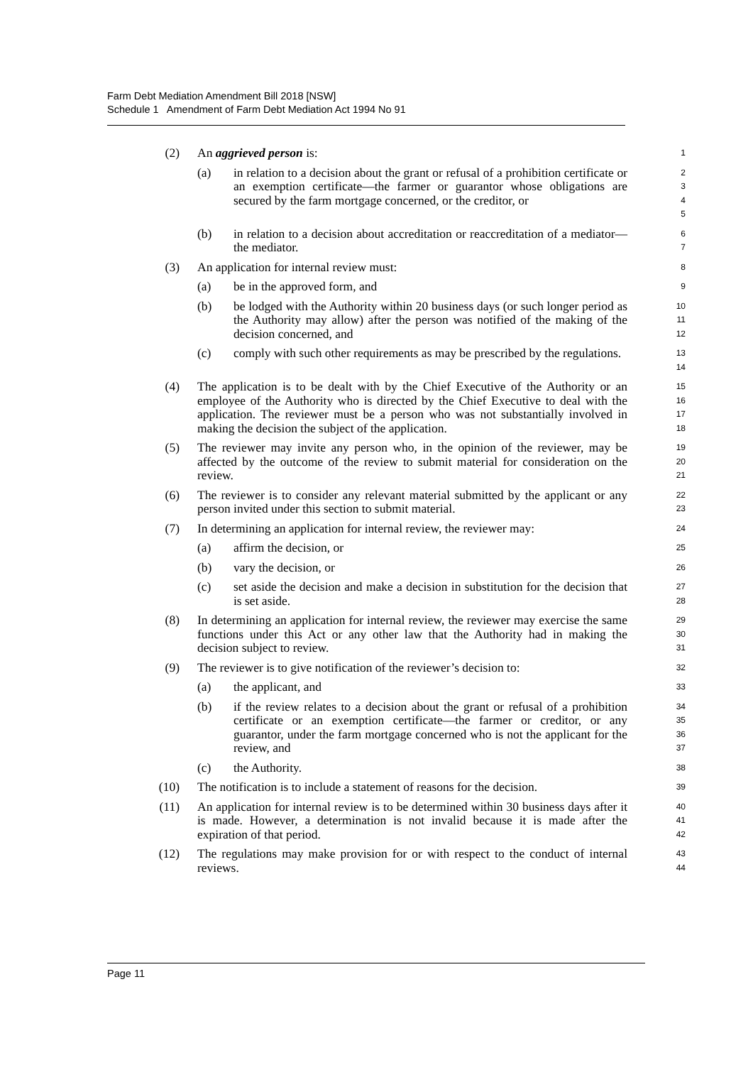Farm Debt Mediation Amendment Bill 2018 [NSW]
Schedule 1 Amendment of Farm Debt Mediation Act 1994 No 91
(2) An aggrieved person is:
1
(a) in relation to a decision about the grant or refusal of a prohibition certificate or an exemption certificate—the farmer or guarantor whose obligations are secured by the farm mortgage concerned, or the creditor, or
2
3
4
5
(b) in relation to a decision about accreditation or reaccreditation of a mediator—the mediator.
6
7
(3) An application for internal review must:
8
(a) be in the approved form, and
9
(b) be lodged with the Authority within 20 business days (or such longer period as the Authority may allow) after the person was notified of the making of the decision concerned, and
10
11
12
(c) comply with such other requirements as may be prescribed by the regulations.
13
14
(4) The application is to be dealt with by the Chief Executive of the Authority or an employee of the Authority who is directed by the Chief Executive to deal with the application. The reviewer must be a person who was not substantially involved in making the decision the subject of the application.
15
16
17
18
(5) The reviewer may invite any person who, in the opinion of the reviewer, may be affected by the outcome of the review to submit material for consideration on the review.
19
20
21
(6) The reviewer is to consider any relevant material submitted by the applicant or any person invited under this section to submit material.
22
23
(7) In determining an application for internal review, the reviewer may:
24
(a) affirm the decision, or
25
(b) vary the decision, or
26
(c) set aside the decision and make a decision in substitution for the decision that is set aside.
27
28
(8) In determining an application for internal review, the reviewer may exercise the same functions under this Act or any other law that the Authority had in making the decision subject to review.
29
30
31
(9) The reviewer is to give notification of the reviewer’s decision to:
32
(a) the applicant, and
33
(b) if the review relates to a decision about the grant or refusal of a prohibition certificate or an exemption certificate—the farmer or creditor, or any guarantor, under the farm mortgage concerned who is not the applicant for the review, and
34
35
36
37
(c) the Authority.
38
(10) The notification is to include a statement of reasons for the decision.
39
(11) An application for internal review is to be determined within 30 business days after it is made. However, a determination is not invalid because it is made after the expiration of that period.
40
41
42
(12) The regulations may make provision for or with respect to the conduct of internal reviews.
43
44
Page 11